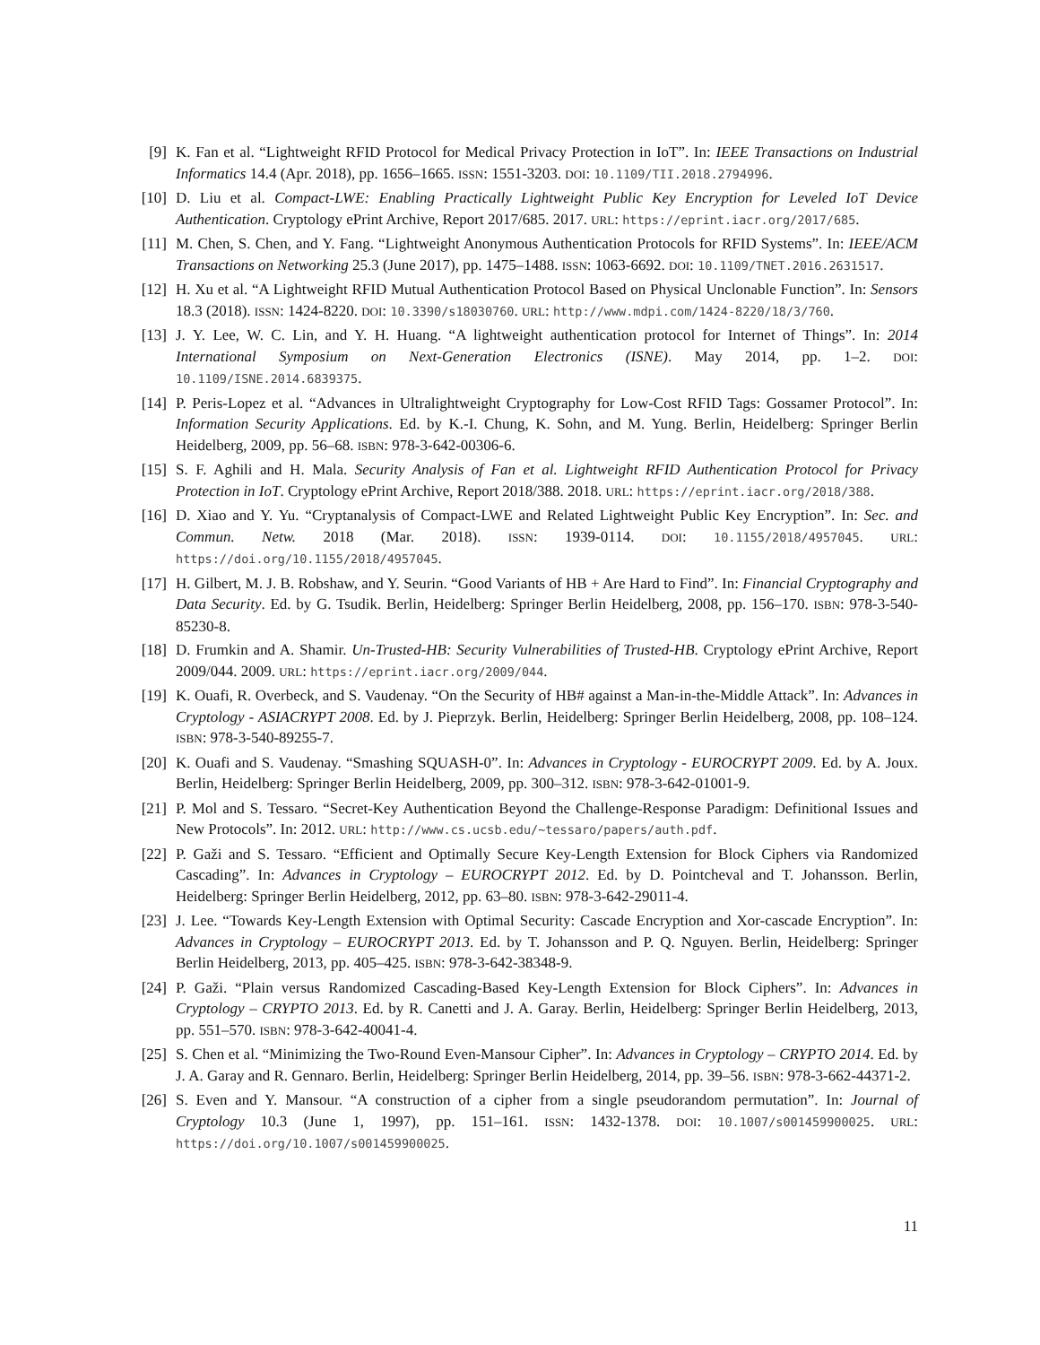[9] K. Fan et al. “Lightweight RFID Protocol for Medical Privacy Protection in IoT”. In: IEEE Transactions on Industrial Informatics 14.4 (Apr. 2018), pp. 1656–1665. ISSN: 1551-3203. DOI: 10.1109/TII.2018.2794996.
[10] D. Liu et al. Compact-LWE: Enabling Practically Lightweight Public Key Encryption for Leveled IoT Device Authentication. Cryptology ePrint Archive, Report 2017/685. 2017. URL: https://eprint.iacr.org/2017/685.
[11] M. Chen, S. Chen, and Y. Fang. “Lightweight Anonymous Authentication Protocols for RFID Systems”. In: IEEE/ACM Transactions on Networking 25.3 (June 2017), pp. 1475–1488. ISSN: 1063-6692. DOI: 10.1109/TNET.2016.2631517.
[12] H. Xu et al. “A Lightweight RFID Mutual Authentication Protocol Based on Physical Unclonable Function”. In: Sensors 18.3 (2018). ISSN: 1424-8220. DOI: 10.3390/s18030760. URL: http://www.mdpi.com/1424-8220/18/3/760.
[13] J. Y. Lee, W. C. Lin, and Y. H. Huang. “A lightweight authentication protocol for Internet of Things”. In: 2014 International Symposium on Next-Generation Electronics (ISNE). May 2014, pp. 1–2. DOI: 10.1109/ISNE.2014.6839375.
[14] P. Peris-Lopez et al. “Advances in Ultralightweight Cryptography for Low-Cost RFID Tags: Gossamer Protocol”. In: Information Security Applications. Ed. by K.-I. Chung, K. Sohn, and M. Yung. Berlin, Heidelberg: Springer Berlin Heidelberg, 2009, pp. 56–68. ISBN: 978-3-642-00306-6.
[15] S. F. Aghili and H. Mala. Security Analysis of Fan et al. Lightweight RFID Authentication Protocol for Privacy Protection in IoT. Cryptology ePrint Archive, Report 2018/388. 2018. URL: https://eprint.iacr.org/2018/388.
[16] D. Xiao and Y. Yu. “Cryptanalysis of Compact-LWE and Related Lightweight Public Key Encryption”. In: Sec. and Commun. Netw. 2018 (Mar. 2018). ISSN: 1939-0114. DOI: 10.1155/2018/4957045. URL: https://doi.org/10.1155/2018/4957045.
[17] H. Gilbert, M. J. B. Robshaw, and Y. Seurin. “Good Variants of HB + Are Hard to Find”. In: Financial Cryptography and Data Security. Ed. by G. Tsudik. Berlin, Heidelberg: Springer Berlin Heidelberg, 2008, pp. 156–170. ISBN: 978-3-540-85230-8.
[18] D. Frumkin and A. Shamir. Un-Trusted-HB: Security Vulnerabilities of Trusted-HB. Cryptology ePrint Archive, Report 2009/044. 2009. URL: https://eprint.iacr.org/2009/044.
[19] K. Ouafi, R. Overbeck, and S. Vaudenay. “On the Security of HB# against a Man-in-the-Middle Attack”. In: Advances in Cryptology - ASIACRYPT 2008. Ed. by J. Pieprzyk. Berlin, Heidelberg: Springer Berlin Heidelberg, 2008, pp. 108–124. ISBN: 978-3-540-89255-7.
[20] K. Ouafi and S. Vaudenay. “Smashing SQUASH-0”. In: Advances in Cryptology - EUROCRYPT 2009. Ed. by A. Joux. Berlin, Heidelberg: Springer Berlin Heidelberg, 2009, pp. 300–312. ISBN: 978-3-642-01001-9.
[21] P. Mol and S. Tessaro. “Secret-Key Authentication Beyond the Challenge-Response Paradigm: Definitional Issues and New Protocols”. In: 2012. URL: http://www.cs.ucsb.edu/~tessaro/papers/auth.pdf.
[22] P. Gaži and S. Tessaro. “Efficient and Optimally Secure Key-Length Extension for Block Ciphers via Randomized Cascading”. In: Advances in Cryptology – EUROCRYPT 2012. Ed. by D. Pointcheval and T. Johansson. Berlin, Heidelberg: Springer Berlin Heidelberg, 2012, pp. 63–80. ISBN: 978-3-642-29011-4.
[23] J. Lee. “Towards Key-Length Extension with Optimal Security: Cascade Encryption and Xor-cascade Encryption”. In: Advances in Cryptology – EUROCRYPT 2013. Ed. by T. Johansson and P. Q. Nguyen. Berlin, Heidelberg: Springer Berlin Heidelberg, 2013, pp. 405–425. ISBN: 978-3-642-38348-9.
[24] P. Gaži. “Plain versus Randomized Cascading-Based Key-Length Extension for Block Ciphers”. In: Advances in Cryptology – CRYPTO 2013. Ed. by R. Canetti and J. A. Garay. Berlin, Heidelberg: Springer Berlin Heidelberg, 2013, pp. 551–570. ISBN: 978-3-642-40041-4.
[25] S. Chen et al. “Minimizing the Two-Round Even-Mansour Cipher”. In: Advances in Cryptology – CRYPTO 2014. Ed. by J. A. Garay and R. Gennaro. Berlin, Heidelberg: Springer Berlin Heidelberg, 2014, pp. 39–56. ISBN: 978-3-662-44371-2.
[26] S. Even and Y. Mansour. “A construction of a cipher from a single pseudorandom permutation”. In: Journal of Cryptology 10.3 (June 1, 1997), pp. 151–161. ISSN: 1432-1378. DOI: 10.1007/s001459900025. URL: https://doi.org/10.1007/s001459900025.
11